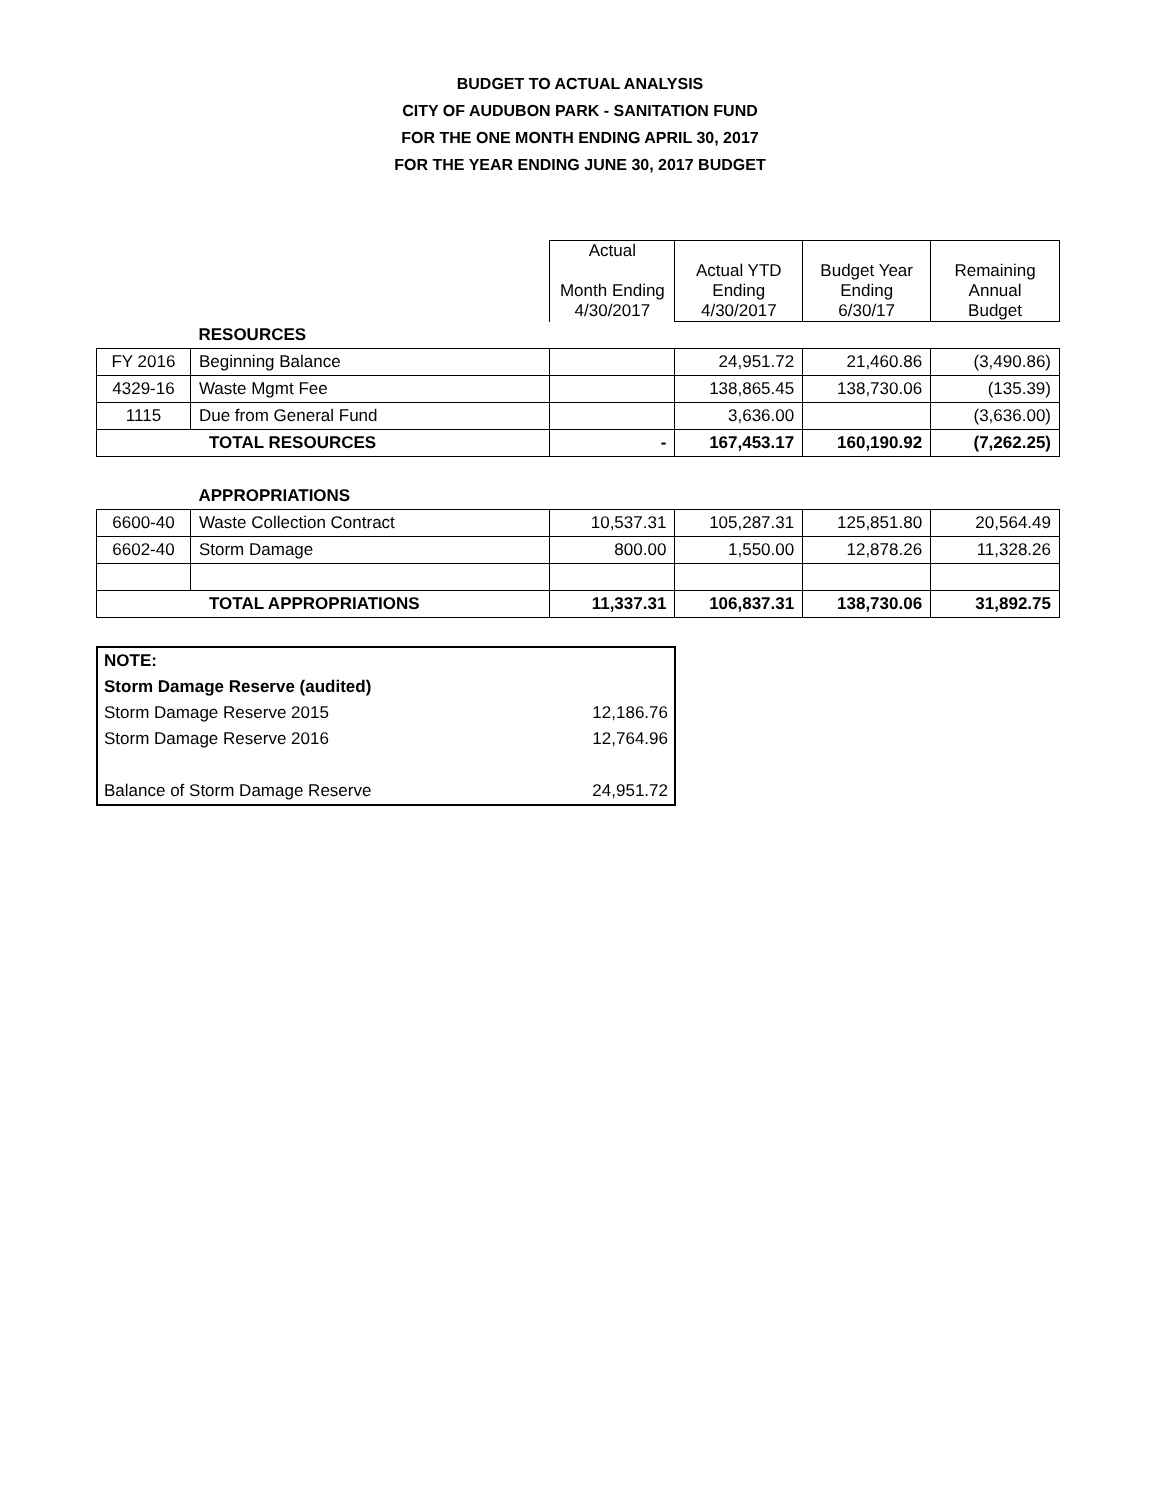BUDGET TO ACTUAL ANALYSIS
CITY OF AUDUBON PARK - SANITATION FUND
FOR THE ONE MONTH ENDING APRIL 30, 2017
FOR THE YEAR ENDING JUNE 30, 2017 BUDGET
| | | Actual Month Ending 4/30/2017 | Actual YTD Ending 4/30/2017 | Budget Year Ending 6/30/17 | Remaining Annual Budget |
| | RESOURCES | | | | |
| FY 2016 | Beginning Balance | | 24,951.72 | 21,460.86 | (3,490.86) |
| 4329-16 | Waste Mgmt Fee | | 138,865.45 | 138,730.06 | (135.39) |
| 1115 | Due from General Fund | | 3,636.00 | | (3,636.00) |
| TOTAL RESOURCES | | - | 167,453.17 | 160,190.92 | (7,262.25) |
| | APPROPRIATIONS | | | | |
| 6600-40 | Waste Collection Contract | 10,537.31 | 105,287.31 | 125,851.80 | 20,564.49 |
| 6602-40 | Storm Damage | 800.00 | 1,550.00 | 12,878.26 | 11,328.26 |
| TOTAL APPROPRIATIONS | | 11,337.31 | 106,837.31 | 138,730.06 | 31,892.75 |
| NOTE: | |
| Storm Damage Reserve (audited) | |
| Storm Damage Reserve 2015 | 12,186.76 |
| Storm Damage Reserve 2016 | 12,764.96 |
| Balance of Storm Damage Reserve | 24,951.72 |